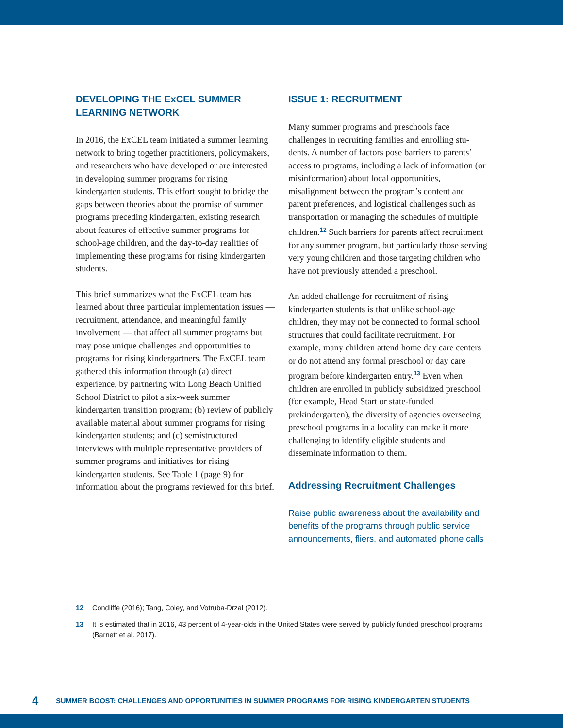DEVELOPING THE ExCEL SUMMER LEARNING NETWORK
In 2016, the ExCEL team initiated a summer learning network to bring together practitioners, policymakers, and researchers who have developed or are interested in developing summer programs for rising kindergarten students. This effort sought to bridge the gaps between theories about the promise of summer programs preceding kinder­garten, existing research about features of effective summer programs for school-age children, and the day-to-day realities of implementing these pro­grams for rising kindergarten students.
This brief summarizes what the ExCEL team has learned about three particular implementation issues — recruitment, attendance, and meaningful family involvement — that affect all summer pro­grams but may pose unique challenges and oppor­tunities to programs for rising kindergartners. The ExCEL team gathered this information through (a) direct experience, by partnering with Long Beach Unified School District to pilot a six-week summer kindergarten transition program; (b) review of publicly available material about sum­mer programs for rising kindergarten students; and (c) semistructured interviews with multiple representative providers of summer programs and initiatives for rising kindergarten students. See Table 1 (page 9) for information about the pro­grams reviewed for this brief.
ISSUE 1: RECRUITMENT
Many summer programs and preschools face challenges in recruiting families and enrolling stu­dents. A number of factors pose barriers to parents’ access to programs, including a lack of information (or misinformation) about local opportunities, misalignment between the program’s content and parent preferences, and logistical challenges such as transportation or managing the schedules of multiple children.<sup>12</sup> Such barriers for parents affect recruitment for any summer program, but particularly those serving very young children and those targeting children who have not previously attended a preschool.
An added challenge for recruitment of rising kindergarten students is that unlike school-age children, they may not be connected to formal school structures that could facilitate recruitment. For example, many children attend home day care centers or do not attend any formal preschool or day care program before kindergarten entry.<sup>13</sup> Even when children are enrolled in publicly subsi­dized preschool (for example, Head Start or state-funded prekindergarten), the diversity of agencies overseeing preschool programs in a locality can make it more challenging to identify eligible stu­dents and disseminate information to them.
Addressing Recruitment Challenges
Raise public awareness about the availability and benefits of the programs through public service announcements, fliers, and automated phone calls
12 Condliffe (2016); Tang, Coley, and Votruba-Drzal (2012).
13 It is estimated that in 2016, 43 percent of 4-year-olds in the United States were served by publicly funded preschool programs (Barnett et al. 2017).
4 SUMMER BOOST: CHALLENGES AND OPPORTUNITIES IN SUMMER PROGRAMS FOR RISING KINDERGARTEN STUDENTS